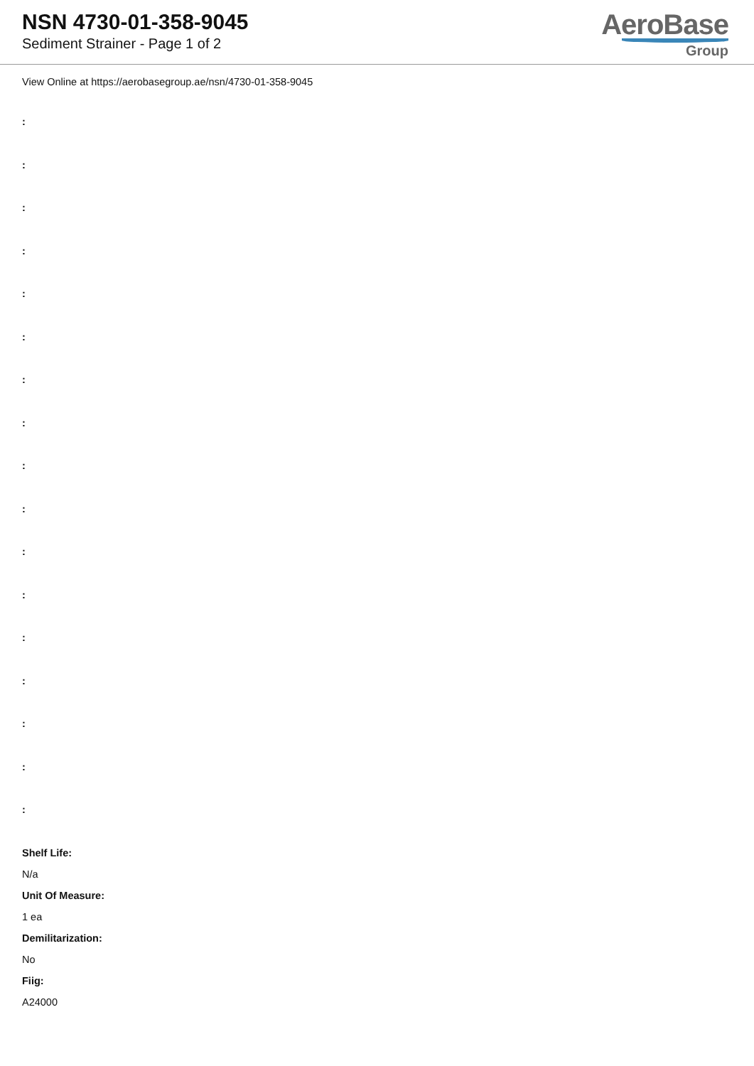NSN 4730-01-358-9045
Sediment Strainer - Page 1 of 2
AeroBase
Group
View Online at https://aerobasegroup.ae/nsn/4730-01-358-9045
:
:
:
:
:
:
:
:
:
:
:
:
:
:
:
:
:
Shelf Life:
N/a
Unit Of Measure:
1 ea
Demilitarization:
No
Fiig:
A24000